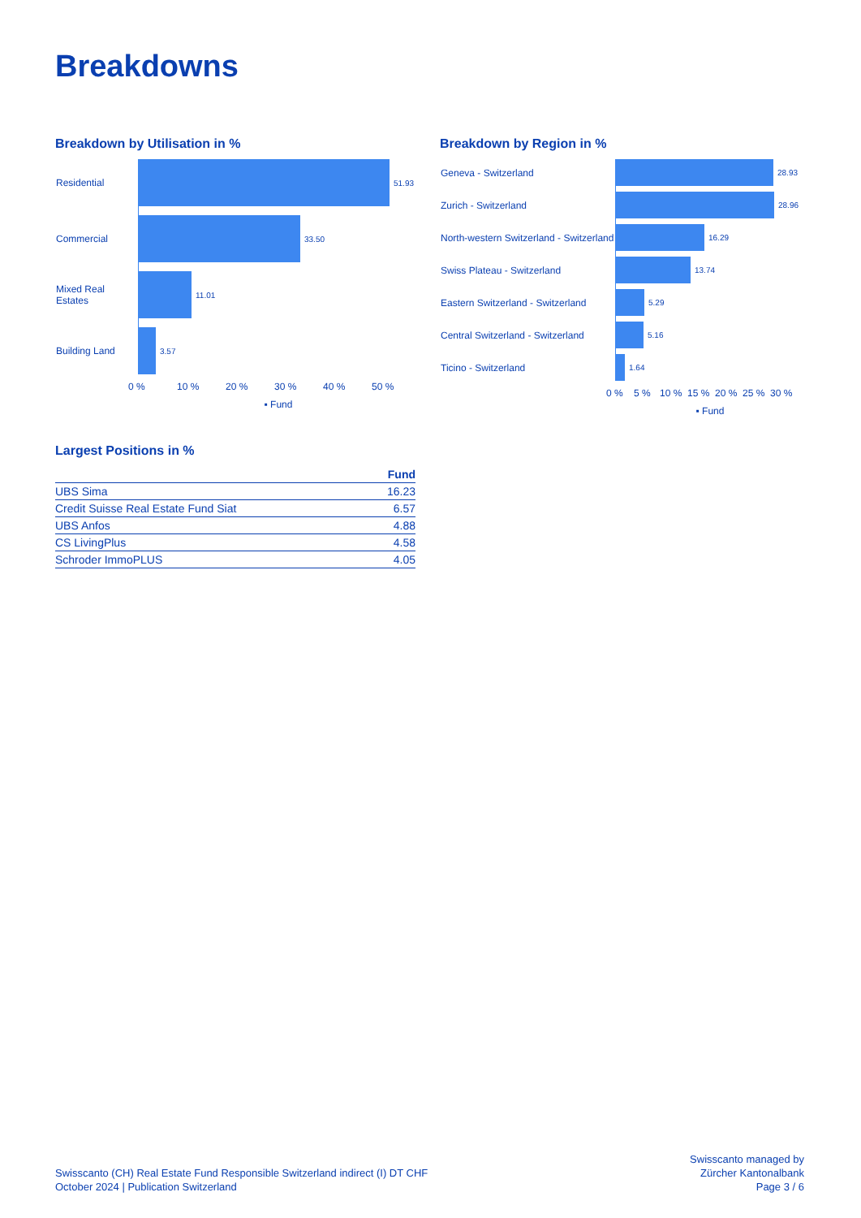Breakdowns
Breakdown by Utilisation in %
Residential
51.93
Commercial
33.50
Mixed Real Estates
11.01
Building Land
3.57
0 % 10 % 20 % 30 % 40 % 50 %
▪ Fund
Breakdown by Region in %
Geneva - Switzerland
28.93
Zurich - Switzerland
28.96
North-western Switzerland - Switzerland
16.29
Swiss Plateau - Switzerland
13.74
Eastern Switzerland - Switzerland
5.29
Central Switzerland - Switzerland
5.16
Ticino - Switzerland
1.64
0 % 5 % 10 % 15 % 20 % 25 % 30 %
▪ Fund
Largest Positions in %
| | Fund |
| --- | --- |
| UBS Sima | 16.23 |
| Credit Suisse Real Estate Fund Siat | 6.57 |
| UBS Anfos | 4.88 |
| CS LivingPlus | 4.58 |
| Schroder ImmoPLUS | 4.05 |
Swisscanto (CH) Real Estate Fund Responsible Switzerland indirect (I) DT CHF
October 2024 | Publication Switzerland
Swisscanto managed by
Zürcher Kantonalbank
Page 3 / 6